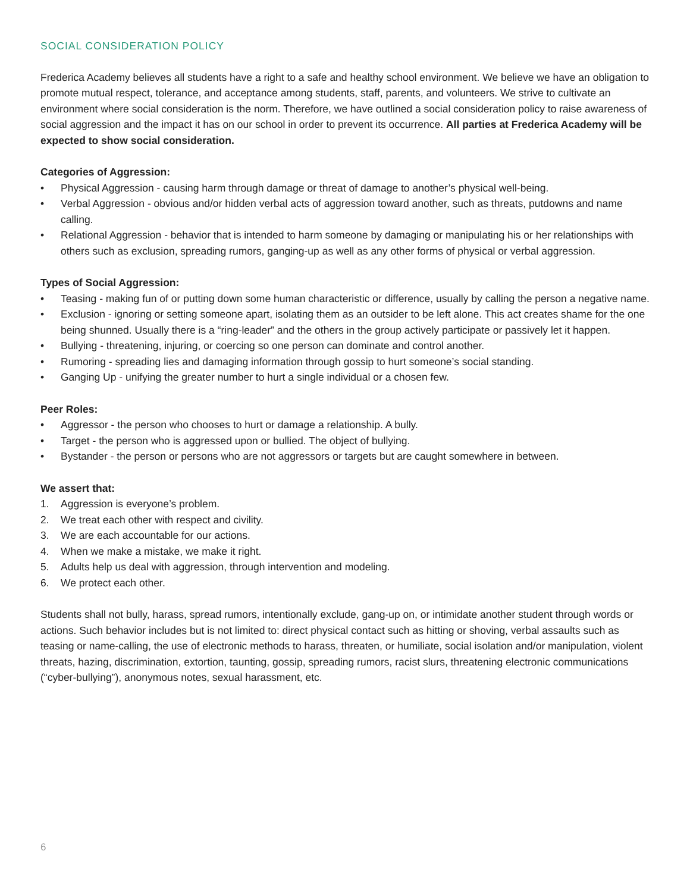SOCIAL CONSIDERATION POLICY
Frederica Academy believes all students have a right to a safe and healthy school environment. We believe we have an obligation to promote mutual respect, tolerance, and acceptance among students, staff, parents, and volunteers. We strive to cultivate an environment where social consideration is the norm. Therefore, we have outlined a social consideration policy to raise awareness of social aggression and the impact it has on our school in order to prevent its occurrence. All parties at Frederica Academy will be expected to show social consideration.
Categories of Aggression:
• Physical Aggression - causing harm through damage or threat of damage to another’s physical well-being.
• Verbal Aggression - obvious and/or hidden verbal acts of aggression toward another, such as threats, putdowns and name calling.
• Relational Aggression - behavior that is intended to harm someone by damaging or manipulating his or her relationships with others such as exclusion, spreading rumors, ganging-up as well as any other forms of physical or verbal aggression.
Types of Social Aggression:
• Teasing - making fun of or putting down some human characteristic or difference, usually by calling the person a negative name.
• Exclusion - ignoring or setting someone apart, isolating them as an outsider to be left alone. This act creates shame for the one being shunned. Usually there is a “ring-leader” and the others in the group actively participate or passively let it happen.
• Bullying - threatening, injuring, or coercing so one person can dominate and control another.
• Rumoring - spreading lies and damaging information through gossip to hurt someone’s social standing.
• Ganging Up - unifying the greater number to hurt a single individual or a chosen few.
Peer Roles:
• Aggressor - the person who chooses to hurt or damage a relationship. A bully.
• Target - the person who is aggressed upon or bullied. The object of bullying.
• Bystander - the person or persons who are not aggressors or targets but are caught somewhere in between.
We assert that:
1. Aggression is everyone’s problem.
2. We treat each other with respect and civility.
3. We are each accountable for our actions.
4. When we make a mistake, we make it right.
5. Adults help us deal with aggression, through intervention and modeling.
6. We protect each other.
Students shall not bully, harass, spread rumors, intentionally exclude, gang-up on, or intimidate another student through words or actions. Such behavior includes but is not limited to: direct physical contact such as hitting or shoving, verbal assaults such as teasing or name-calling, the use of electronic methods to harass, threaten, or humiliate, social isolation and/or manipulation, violent threats, hazing, discrimination, extortion, taunting, gossip, spreading rumors, racist slurs, threatening electronic communications (“cyber-bullying”), anonymous notes, sexual harassment, etc.
6